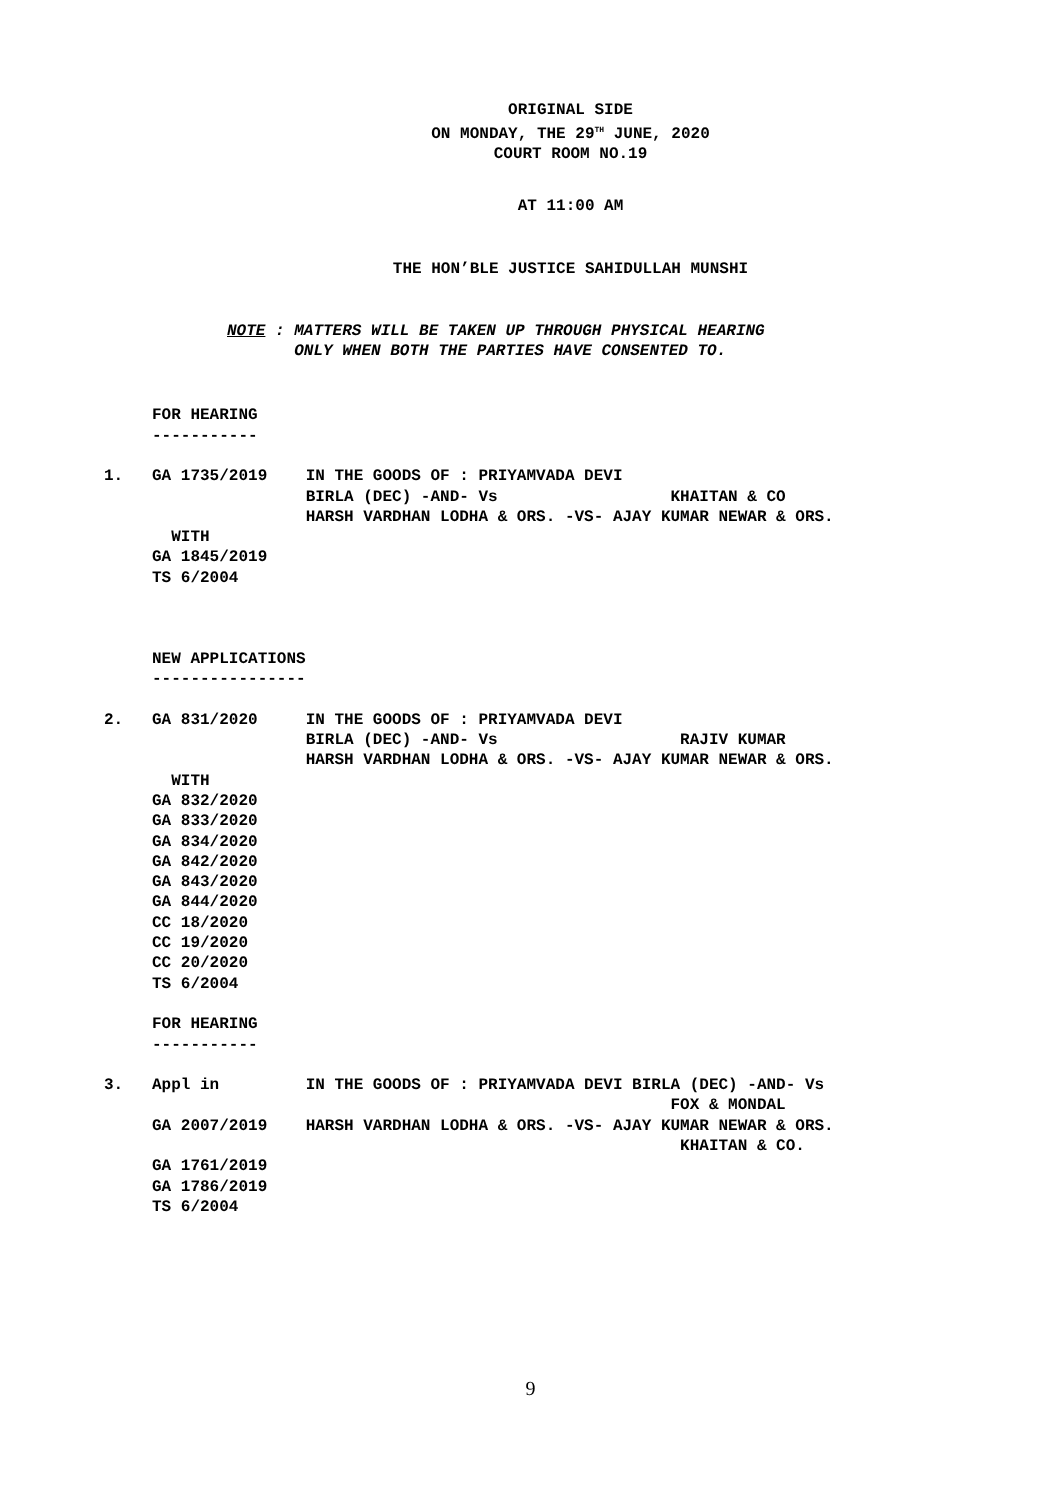ORIGINAL SIDE
ON MONDAY, THE 29<sup>TH</sup> JUNE, 2020
COURT ROOM NO.19
AT 11:00 AM
THE HON’BLE JUSTICE SAHIDULLAH MUNSHI
NOTE : MATTERS WILL BE TAKEN UP THROUGH PHYSICAL HEARING
ONLY WHEN BOTH THE PARTIES HAVE CONSENTED TO.
     FOR HEARING
     -----------

1.   GA 1735/2019    IN THE GOODS OF : PRIYAMVADA DEVI
                     BIRLA (DEC) -AND- Vs                  KHAITAN & CO
                     HARSH VARDHAN LODHA & ORS. -VS- AJAY KUMAR NEWAR & ORS.
       WITH
     GA 1845/2019
     TS 6/2004



     NEW APPLICATIONS
     ----------------

2.   GA 831/2020     IN THE GOODS OF : PRIYAMVADA DEVI
                     BIRLA (DEC) -AND- Vs                   RAJIV KUMAR
                     HARSH VARDHAN LODHA & ORS. -VS- AJAY KUMAR NEWAR & ORS.
       WITH
     GA 832/2020
     GA 833/2020
     GA 834/2020
     GA 842/2020
     GA 843/2020
     GA 844/2020
     CC 18/2020
     CC 19/2020
     CC 20/2020
     TS 6/2004

     FOR HEARING
     -----------

3.   Appl in         IN THE GOODS OF : PRIYAMVADA DEVI BIRLA (DEC) -AND- Vs
                                                           FOX & MONDAL
     GA 2007/2019    HARSH VARDHAN LODHA & ORS. -VS- AJAY KUMAR NEWAR & ORS.
                                                            KHAITAN & CO.
     GA 1761/2019
     GA 1786/2019
     TS 6/2004
9